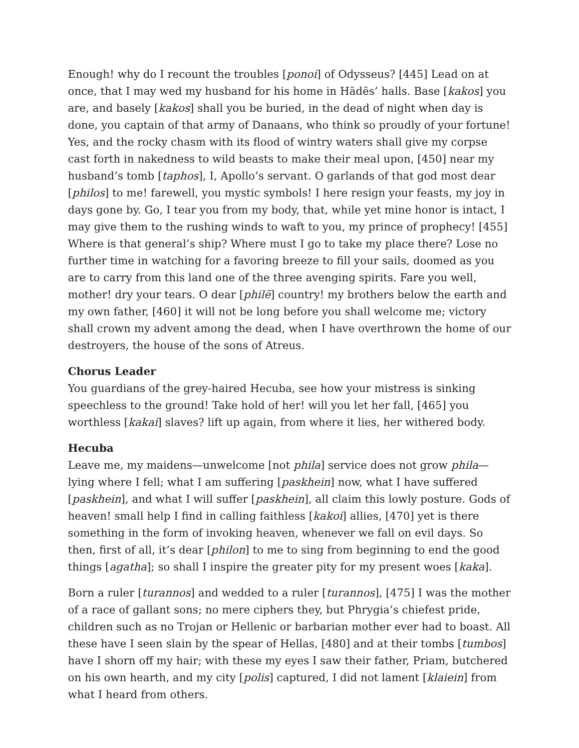Enough! why do I recount the troubles [ponoi] of Odysseus? [445] Lead on at once, that I may wed my husband for his home in Hādēs’ halls. Base [kakos] you are, and basely [kakos] shall you be buried, in the dead of night when day is done, you captain of that army of Danaans, who think so proudly of your fortune! Yes, and the rocky chasm with its flood of wintry waters shall give my corpse cast forth in nakedness to wild beasts to make their meal upon, [450] near my husband’s tomb [taphos], I, Apollo’s servant. O garlands of that god most dear [philos] to me! farewell, you mystic symbols! I here resign your feasts, my joy in days gone by. Go, I tear you from my body, that, while yet mine honor is intact, I may give them to the rushing winds to waft to you, my prince of prophecy! [455] Where is that general’s ship? Where must I go to take my place there? Lose no further time in watching for a favoring breeze to fill your sails, doomed as you are to carry from this land one of the three avenging spirits. Fare you well, mother! dry your tears. O dear [philē] country! my brothers below the earth and my own father, [460] it will not be long before you shall welcome me; victory shall crown my advent among the dead, when I have overthrown the home of our destroyers, the house of the sons of Atreus.
Chorus Leader
You guardians of the grey-haired Hecuba, see how your mistress is sinking speechless to the ground! Take hold of her! will you let her fall, [465] you worthless [kakai] slaves? lift up again, from where it lies, her withered body.
Hecuba
Leave me, my maidens—unwelcome [not phila] service does not grow phila—lying where I fell; what I am suffering [paskhein] now, what I have suffered [paskhein], and what I will suffer [paskhein], all claim this lowly posture. Gods of heaven! small help I find in calling faithless [kakoi] allies, [470] yet is there something in the form of invoking heaven, whenever we fall on evil days. So then, first of all, it’s dear [philon] to me to sing from beginning to end the good things [agatha]; so shall I inspire the greater pity for my present woes [kaka].
Born a ruler [turannos] and wedded to a ruler [turannos], [475] I was the mother of a race of gallant sons; no mere ciphers they, but Phrygia’s chiefest pride, children such as no Trojan or Hellenic or barbarian mother ever had to boast. All these have I seen slain by the spear of Hellas, [480] and at their tombs [tumbos] have I shorn off my hair; with these my eyes I saw their father, Priam, butchered on his own hearth, and my city [polis] captured, I did not lament [klaiein] from what I heard from others.